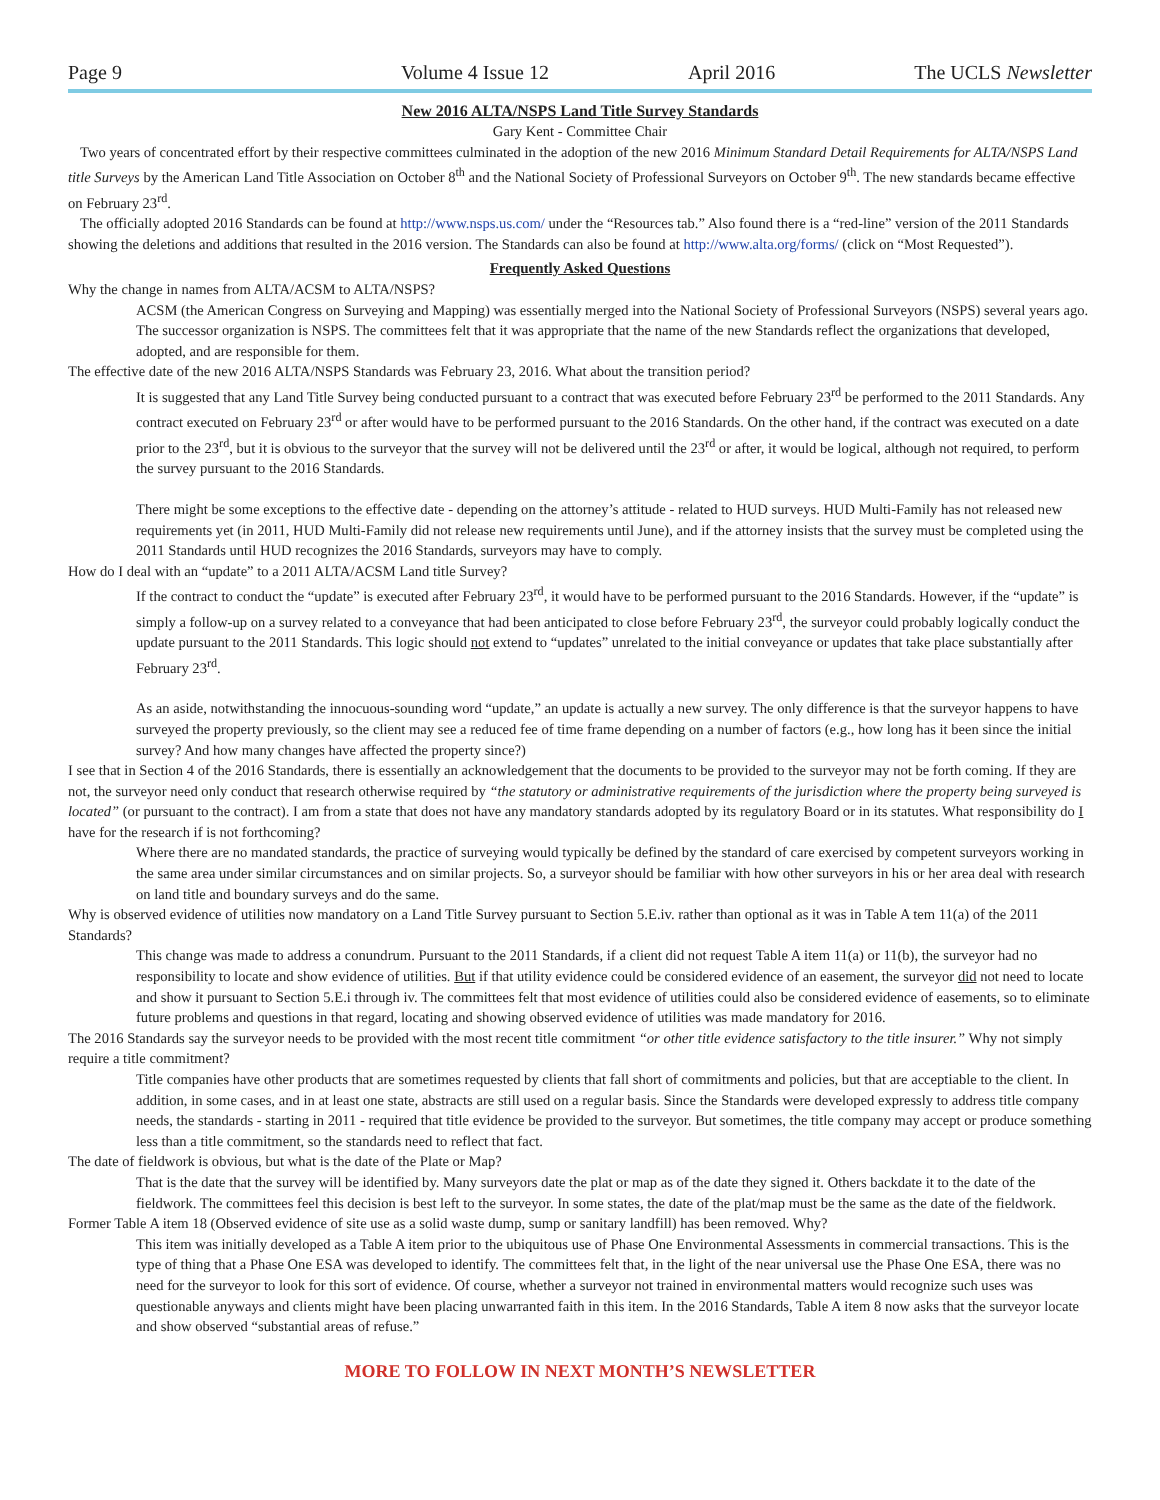Page 9 Volume 4 Issue 12 April 2016 The UCLS Newsletter
New 2016 ALTA/NSPS Land Title Survey Standards
Gary Kent - Committee Chair
Two years of concentrated effort by their respective committees culminated in the adoption of the new 2016 Minimum Standard Detail Requirements for ALTA/NSPS Land title Surveys by the American Land Title Association on October 8<sup>th</sup> and the National Society of Professional Surveyors on October 9<sup>th</sup>. The new standards became effective on February 23<sup>rd</sup>.
The officially adopted 2016 Standards can be found at http://www.nsps.us.com/ under the “Resources tab.” Also found there is a “red-line” version of the 2011 Standards showing the deletions and additions that resulted in the 2016 version. The Standards can also be found at http://www.alta.org/forms/ (click on “Most Requested”).
Frequently Asked Questions
Why the change in names from ALTA/ACSM to ALTA/NSPS?
ACSM (the American Congress on Surveying and Mapping) was essentially merged into the National Society of Professional Surveyors (NSPS) several years ago. The successor organization is NSPS. The committees felt that it was appropriate that the name of the new Standards reflect the organizations that developed, adopted, and are responsible for them.
The effective date of the new 2016 ALTA/NSPS Standards was February 23, 2016. What about the transition period?
It is suggested that any Land Title Survey being conducted pursuant to a contract that was executed before February 23<sup>rd</sup> be performed to the 2011 Standards. Any contract executed on February 23<sup>rd</sup> or after would have to be performed pursuant to the 2016 Standards. On the other hand, if the contract was executed on a date prior to the 23<sup>rd</sup>, but it is obvious to the surveyor that the survey will not be delivered until the 23<sup>rd</sup> or after, it would be logical, although not required, to perform the survey pursuant to the 2016 Standards.
There might be some exceptions to the effective date - depending on the attorney’s attitude - related to HUD surveys. HUD Multi-Family has not released new requirements yet (in 2011, HUD Multi-Family did not release new requirements until June), and if the attorney insists that the survey must be completed using the 2011 Standards until HUD recognizes the 2016 Standards, surveyors may have to comply.
How do I deal with an “update” to a 2011 ALTA/ACSM Land title Survey?
If the contract to conduct the “update” is executed after February 23<sup>rd</sup>, it would have to be performed pursuant to the 2016 Standards. However, if the “update” is simply a follow-up on a survey related to a conveyance that had been anticipated to close before February 23<sup>rd</sup>, the surveyor could probably logically conduct the update pursuant to the 2011 Standards. This logic should not extend to “updates” unrelated to the initial conveyance or updates that take place substantially after February 23<sup>rd</sup>.
As an aside, notwithstanding the innocuous-sounding word “update,” an update is actually a new survey. The only difference is that the surveyor happens to have surveyed the property previously, so the client may see a reduced fee of time frame depending on a number of factors (e.g., how long has it been since the initial survey? And how many changes have affected the property since?)
I see that in Section 4 of the 2016 Standards, there is essentially an acknowledgement that the documents to be provided to the surveyor may not be forth coming. If they are not, the surveyor need only conduct that research otherwise required by “the statutory or administrative requirements of the jurisdiction where the property being surveyed is located” (or pursuant to the contract). I am from a state that does not have any mandatory standards adopted by its regulatory Board or in its statutes. What responsibility do I have for the research if is not forthcoming?
Where there are no mandated standards, the practice of surveying would typically be defined by the standard of care exercised by competent surveyors working in the same area under similar circumstances and on similar projects. So, a surveyor should be familiar with how other surveyors in his or her area deal with research on land title and boundary surveys and do the same.
Why is observed evidence of utilities now mandatory on a Land Title Survey pursuant to Section 5.E.iv. rather than optional as it was in Table A tem 11(a) of the 2011 Standards?
This change was made to address a conundrum. Pursuant to the 2011 Standards, if a client did not request Table A item 11(a) or 11(b), the surveyor had no responsibility to locate and show evidence of utilities. But if that utility evidence could be considered evidence of an easement, the surveyor did not need to locate and show it pursuant to Section 5.E.i through iv. The committees felt that most evidence of utilities could also be considered evidence of easements, so to eliminate future problems and questions in that regard, locating and showing observed evidence of utilities was made mandatory for 2016.
The 2016 Standards say the surveyor needs to be provided with the most recent title commitment “or other title evidence satisfactory to the title insurer.” Why not simply require a title commitment?
Title companies have other products that are sometimes requested by clients that fall short of commitments and policies, but that are acceptiable to the client. In addition, in some cases, and in at least one state, abstracts are still used on a regular basis. Since the Standards were developed expressly to address title company needs, the standards - starting in 2011 - required that title evidence be provided to the surveyor. But sometimes, the title company may accept or produce something less than a title commitment, so the standards need to reflect that fact.
The date of fieldwork is obvious, but what is the date of the Plate or Map?
That is the date that the survey will be identified by. Many surveyors date the plat or map as of the date they signed it. Others backdate it to the date of the fieldwork. The committees feel this decision is best left to the surveyor. In some states, the date of the plat/map must be the same as the date of the fieldwork.
Former Table A item 18 (Observed evidence of site use as a solid waste dump, sump or sanitary landfill) has been removed. Why?
This item was initially developed as a Table A item prior to the ubiquitous use of Phase One Environmental Assessments in commercial transactions. This is the type of thing that a Phase One ESA was developed to identify. The committees felt that, in the light of the near universal use the Phase One ESA, there was no need for the surveyor to look for this sort of evidence. Of course, whether a surveyor not trained in environmental matters would recognize such uses was questionable anyways and clients might have been placing unwarranted faith in this item. In the 2016 Standards, Table A item 8 now asks that the surveyor locate and show observed “substantial areas of refuse.”
MORE TO FOLLOW IN NEXT MONTH’S NEWSLETTER